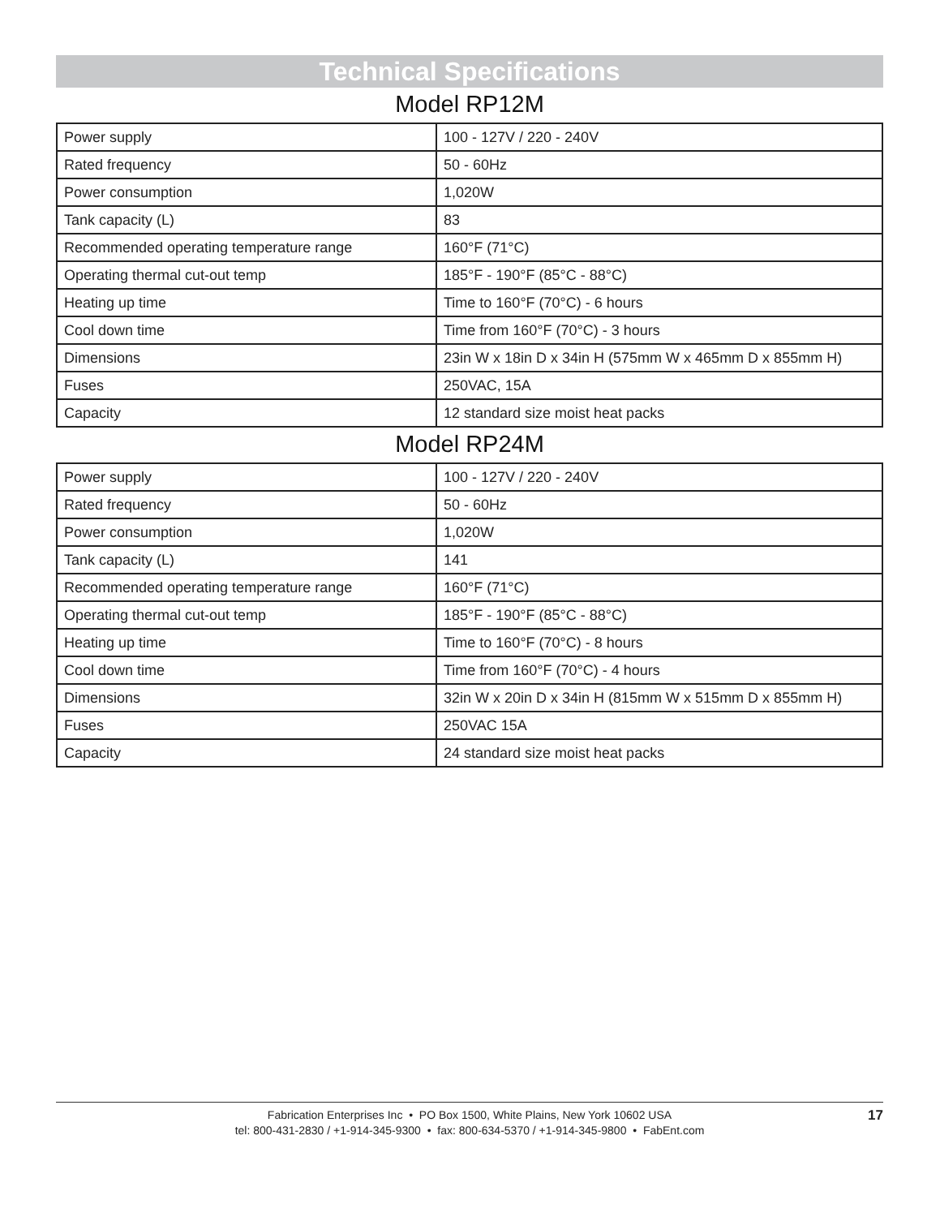Technical Specifications
Model RP12M
| Power supply | 100 - 127V / 220 - 240V |
| Rated frequency | 50 - 60Hz |
| Power consumption | 1,020W |
| Tank capacity (L) | 83 |
| Recommended operating temperature range | 160°F (71°C) |
| Operating thermal cut-out temp | 185°F - 190°F (85°C - 88°C) |
| Heating up time | Time to 160°F (70°C) - 6 hours |
| Cool down time | Time from 160°F (70°C) - 3 hours |
| Dimensions | 23in W x 18in D x 34in H (575mm W x 465mm D x 855mm H) |
| Fuses | 250VAC, 15A |
| Capacity | 12 standard size moist heat packs |
Model RP24M
| Power supply | 100 - 127V / 220 - 240V |
| Rated frequency | 50 - 60Hz |
| Power consumption | 1,020W |
| Tank capacity (L) | 141 |
| Recommended operating temperature range | 160°F (71°C) |
| Operating thermal cut-out temp | 185°F - 190°F (85°C - 88°C) |
| Heating up time | Time to 160°F (70°C) - 8 hours |
| Cool down time | Time from 160°F (70°C) - 4 hours |
| Dimensions | 32in W x 20in D x 34in H (815mm W x 515mm D x 855mm H) |
| Fuses | 250VAC 15A |
| Capacity | 24 standard size moist heat packs |
Fabrication Enterprises Inc • PO Box 1500, White Plains, New York 10602 USA
tel: 800-431-2830 / +1-914-345-9300 • fax: 800-634-5370 / +1-914-345-9800 • FabEnt.com
17